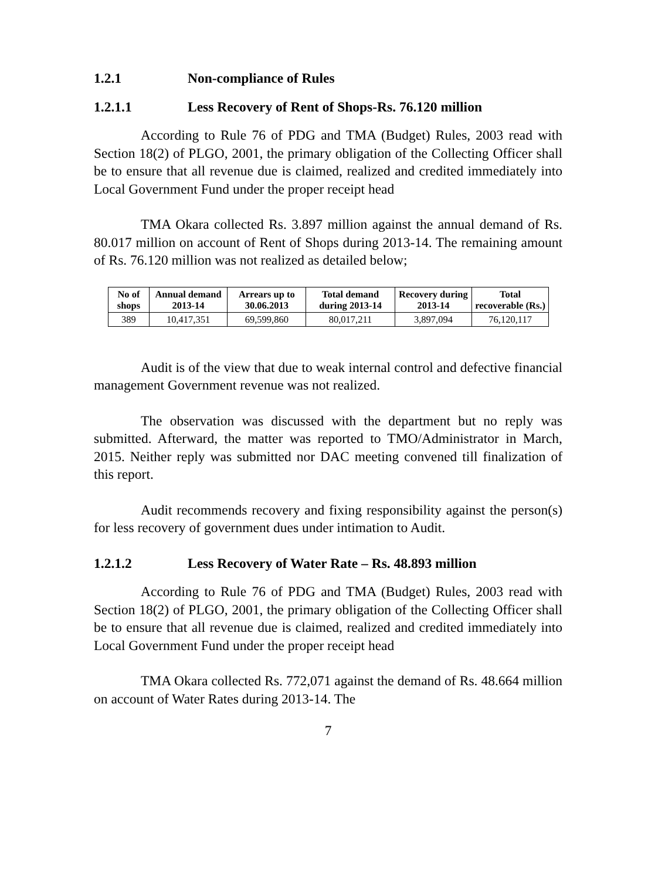1.2.1 Non-compliance of Rules
1.2.1.1 Less Recovery of Rent of Shops-Rs. 76.120 million
According to Rule 76 of PDG and TMA (Budget) Rules, 2003 read with Section 18(2) of PLGO, 2001, the primary obligation of the Collecting Officer shall be to ensure that all revenue due is claimed, realized and credited immediately into Local Government Fund under the proper receipt head
TMA Okara collected Rs. 3.897 million against the annual demand of Rs. 80.017 million on account of Rent of Shops during 2013-14. The remaining amount of Rs. 76.120 million was not realized as detailed below;
| No of shops | Annual demand 2013-14 | Arrears up to 30.06.2013 | Total demand during 2013-14 | Recovery during 2013-14 | Total recoverable (Rs.) |
| --- | --- | --- | --- | --- | --- |
| 389 | 10,417,351 | 69,599,860 | 80,017,211 | 3,897,094 | 76,120,117 |
Audit is of the view that due to weak internal control and defective financial management Government revenue was not realized.
The observation was discussed with the department but no reply was submitted. Afterward, the matter was reported to TMO/Administrator in March, 2015. Neither reply was submitted nor DAC meeting convened till finalization of this report.
Audit recommends recovery and fixing responsibility against the person(s) for less recovery of government dues under intimation to Audit.
1.2.1.2 Less Recovery of Water Rate – Rs. 48.893 million
According to Rule 76 of PDG and TMA (Budget) Rules, 2003 read with Section 18(2) of PLGO, 2001, the primary obligation of the Collecting Officer shall be to ensure that all revenue due is claimed, realized and credited immediately into Local Government Fund under the proper receipt head
TMA Okara collected Rs. 772,071 against the demand of Rs. 48.664 million on account of Water Rates during 2013-14. The
7